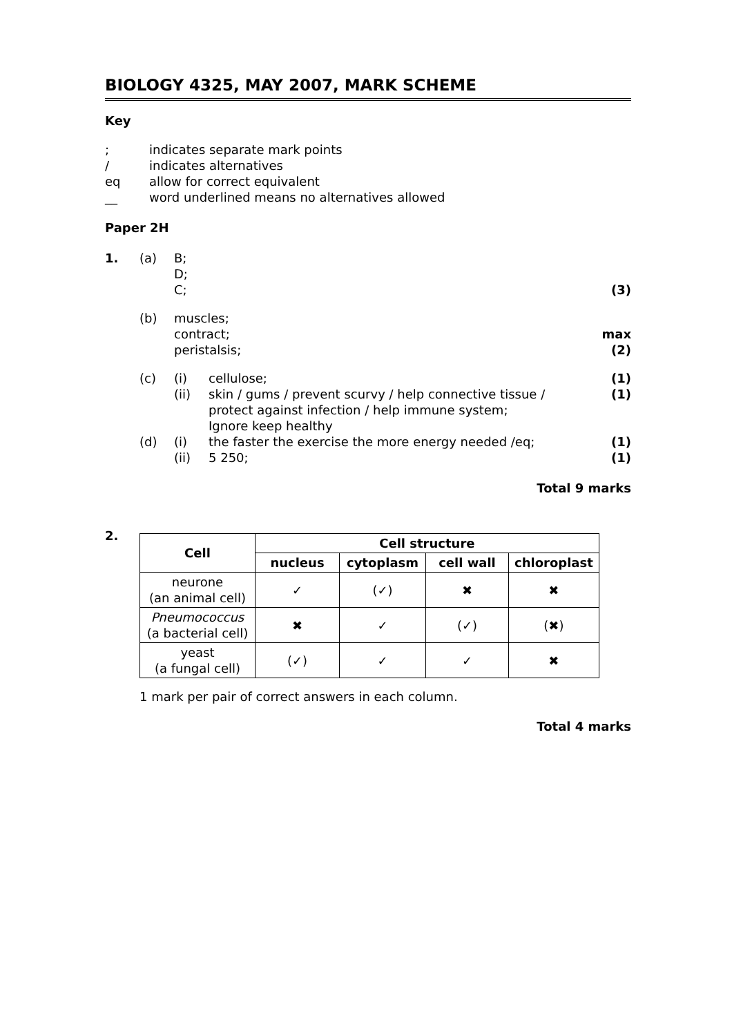BIOLOGY 4325, MAY 2007, MARK SCHEME
Key
; indicates separate mark points / indicates alternatives eq allow for correct equivalent __ word underlined means no alternatives allowed
Paper 2H
1. (a) B;
D;
C;
(3) (b) muscles;
contract;
peristalsis;
max
(2) (c) (i)
(ii) cellulose;
skin / gums / prevent scurvy / help connective tissue / protect against infection / help immune system;
Ignore keep healthy (1)
(1) (d) (i)
(ii) the faster the exercise the more energy needed /eq;
5 250; (1)
(1)
Total 9 marks
2.
| Cell | Cell structure | | | |
| --- | --- | --- | --- | --- |
| | nucleus | cytoplasm | cell wall | chloroplast |
| neurone (an animal cell) | ✓ | (✓) | ✖ | ✖ |
| Pneumococcus (a bacterial cell) | ✖ | ✓ | (✓) | (✖) |
| yeast (a fungal cell) | (✓) | ✓ | ✓ | ✖ |
1 mark per pair of correct answers in each column.
Total 4 marks